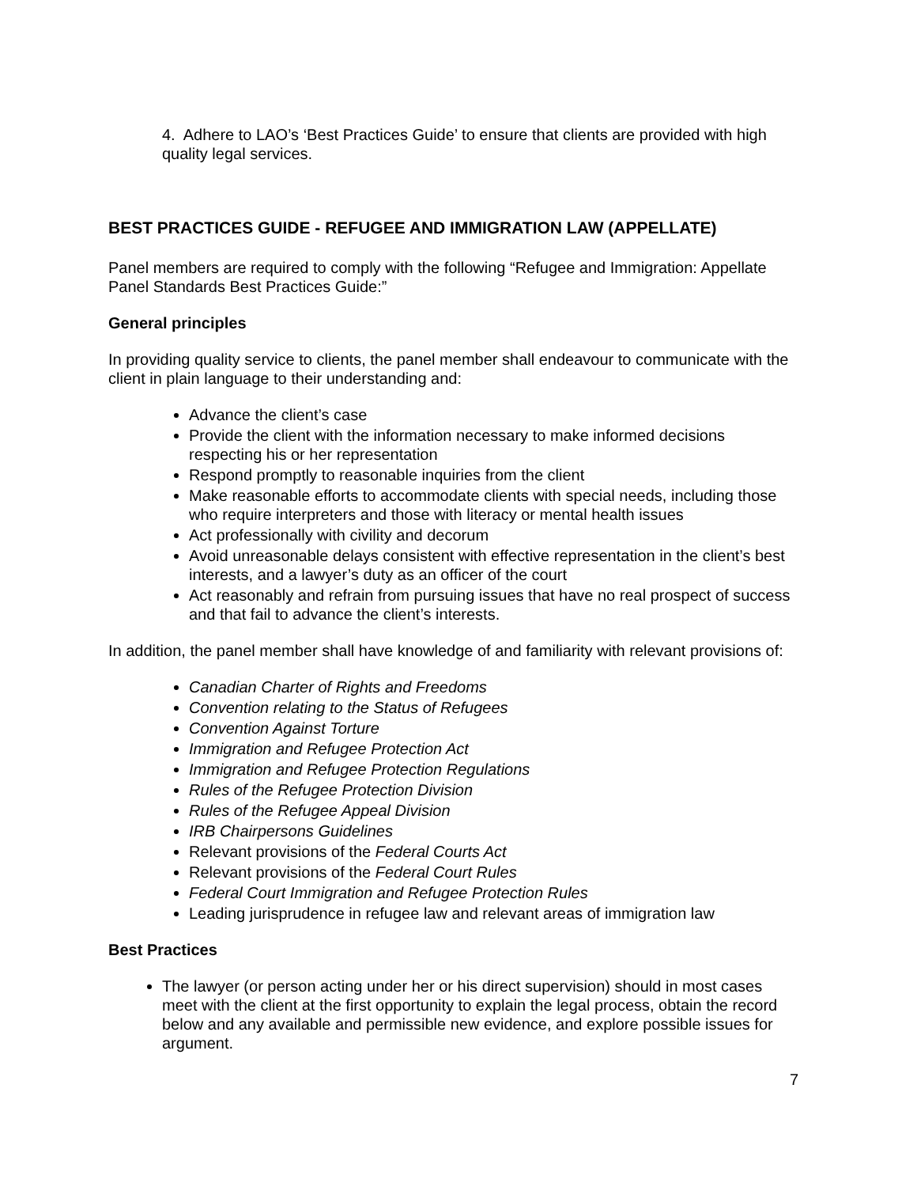4. Adhere to LAO’s ‘Best Practices Guide’ to ensure that clients are provided with high quality legal services.
BEST PRACTICES GUIDE - REFUGEE AND IMMIGRATION LAW (APPELLATE)
Panel members are required to comply with the following “Refugee and Immigration: Appellate Panel Standards Best Practices Guide:”
General principles
In providing quality service to clients, the panel member shall endeavour to communicate with the client in plain language to their understanding and:
Advance the client’s case
Provide the client with the information necessary to make informed decisions respecting his or her representation
Respond promptly to reasonable inquiries from the client
Make reasonable efforts to accommodate clients with special needs, including those who require interpreters and those with literacy or mental health issues
Act professionally with civility and decorum
Avoid unreasonable delays consistent with effective representation in the client’s best interests, and a lawyer’s duty as an officer of the court
Act reasonably and refrain from pursuing issues that have no real prospect of success and that fail to advance the client’s interests.
In addition, the panel member shall have knowledge of and familiarity with relevant provisions of:
Canadian Charter of Rights and Freedoms
Convention relating to the Status of Refugees
Convention Against Torture
Immigration and Refugee Protection Act
Immigration and Refugee Protection Regulations
Rules of the Refugee Protection Division
Rules of the Refugee Appeal Division
IRB Chairpersons Guidelines
Relevant provisions of the Federal Courts Act
Relevant provisions of the Federal Court Rules
Federal Court Immigration and Refugee Protection Rules
Leading jurisprudence in refugee law and relevant areas of immigration law
Best Practices
The lawyer (or person acting under her or his direct supervision) should in most cases meet with the client at the first opportunity to explain the legal process, obtain the record below and any available and permissible new evidence, and explore possible issues for argument.
7